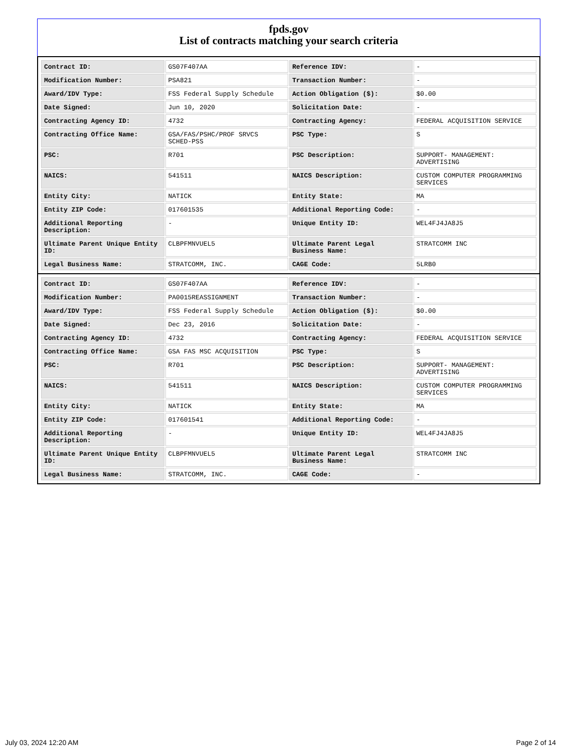fpds.gov
List of contracts matching your search criteria
| Contract ID: | GS07F407AA | Reference IDV: | - |
| Modification Number: | PSA821 | Transaction Number: | - |
| Award/IDV Type: | FSS Federal Supply Schedule | Action Obligation ($): | $0.00 |
| Date Signed: | Jun 10, 2020 | Solicitation Date: | - |
| Contracting Agency ID: | 4732 | Contracting Agency: | FEDERAL ACQUISITION SERVICE |
| Contracting Office Name: | GSA/FAS/PSHC/PROF SRVCS SCHED-PSS | PSC Type: | S |
| PSC: | R701 | PSC Description: | SUPPORT- MANAGEMENT: ADVERTISING |
| NAICS: | 541511 | NAICS Description: | CUSTOM COMPUTER PROGRAMMING SERVICES |
| Entity City: | NATICK | Entity State: | MA |
| Entity ZIP Code: | 017601535 | Additional Reporting Code: | - |
| Additional Reporting Description: | - | Unique Entity ID: | WEL4FJ4JA8J5 |
| Ultimate Parent Unique Entity ID: | CLBPFMNVUEL5 | Ultimate Parent Legal Business Name: | STRATCOMM INC |
| Legal Business Name: | STRATCOMM, INC. | CAGE Code: | 5LRB0 |
| Contract ID: | GS07F407AA | Reference IDV: | - |
| Modification Number: | PA0015REASSIGNMENT | Transaction Number: | - |
| Award/IDV Type: | FSS Federal Supply Schedule | Action Obligation ($): | $0.00 |
| Date Signed: | Dec 23, 2016 | Solicitation Date: | - |
| Contracting Agency ID: | 4732 | Contracting Agency: | FEDERAL ACQUISITION SERVICE |
| Contracting Office Name: | GSA FAS MSC ACQUISITION | PSC Type: | S |
| PSC: | R701 | PSC Description: | SUPPORT- MANAGEMENT: ADVERTISING |
| NAICS: | 541511 | NAICS Description: | CUSTOM COMPUTER PROGRAMMING SERVICES |
| Entity City: | NATICK | Entity State: | MA |
| Entity ZIP Code: | 017601541 | Additional Reporting Code: | - |
| Additional Reporting Description: | - | Unique Entity ID: | WEL4FJ4JA8J5 |
| Ultimate Parent Unique Entity ID: | CLBPFMNVUEL5 | Ultimate Parent Legal Business Name: | STRATCOMM INC |
| Legal Business Name: | STRATCOMM, INC. | CAGE Code: | - |
July 03, 2024 12:20 AM Page 2 of 14